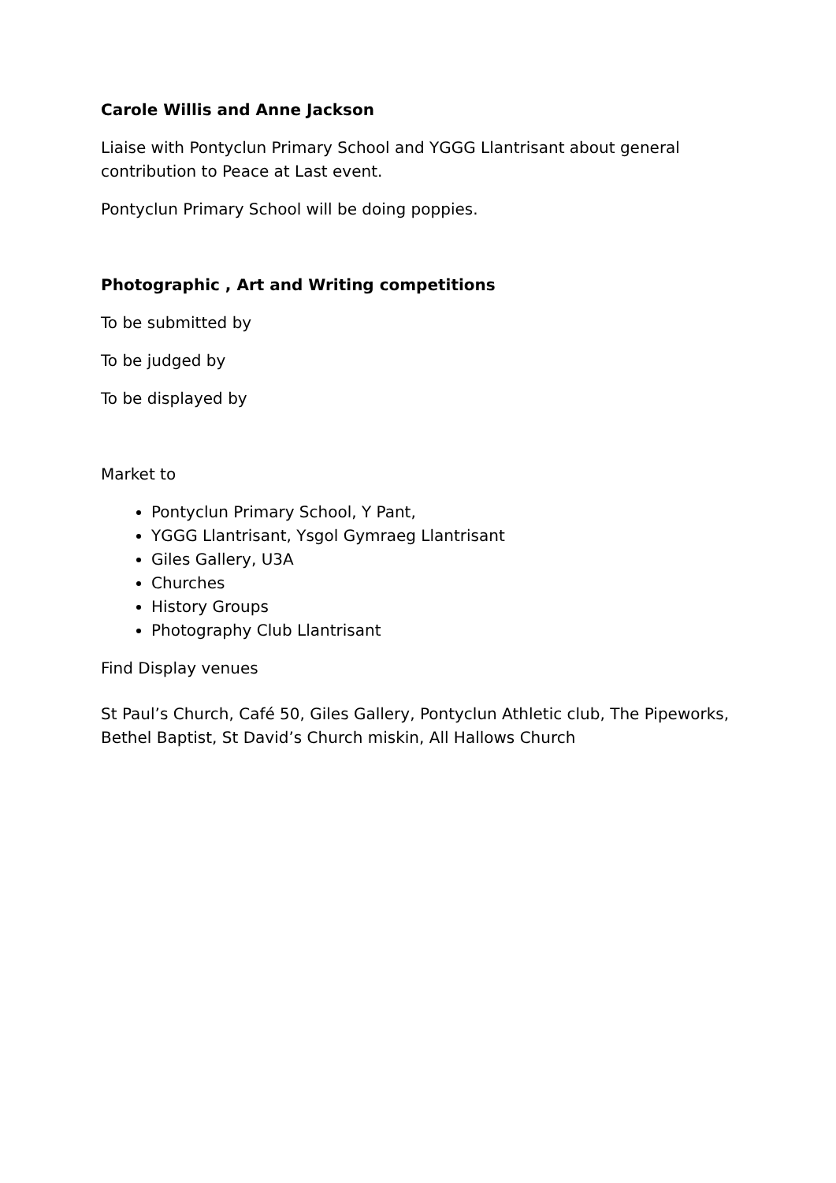Carole Willis and Anne Jackson
Liaise with Pontyclun Primary School and YGGG Llantrisant about general contribution to Peace at Last event.
Pontyclun Primary School will be doing poppies.
Photographic , Art and Writing competitions
To be submitted by
To be judged by
To be displayed by
Market to
Pontyclun Primary School, Y Pant,
YGGG Llantrisant, Ysgol Gymraeg Llantrisant
Giles Gallery, U3A
Churches
History Groups
Photography Club Llantrisant
Find Display venues
St Paul’s Church, Café 50, Giles Gallery, Pontyclun Athletic club, The Pipeworks, Bethel Baptist, St David’s Church miskin, All Hallows Church